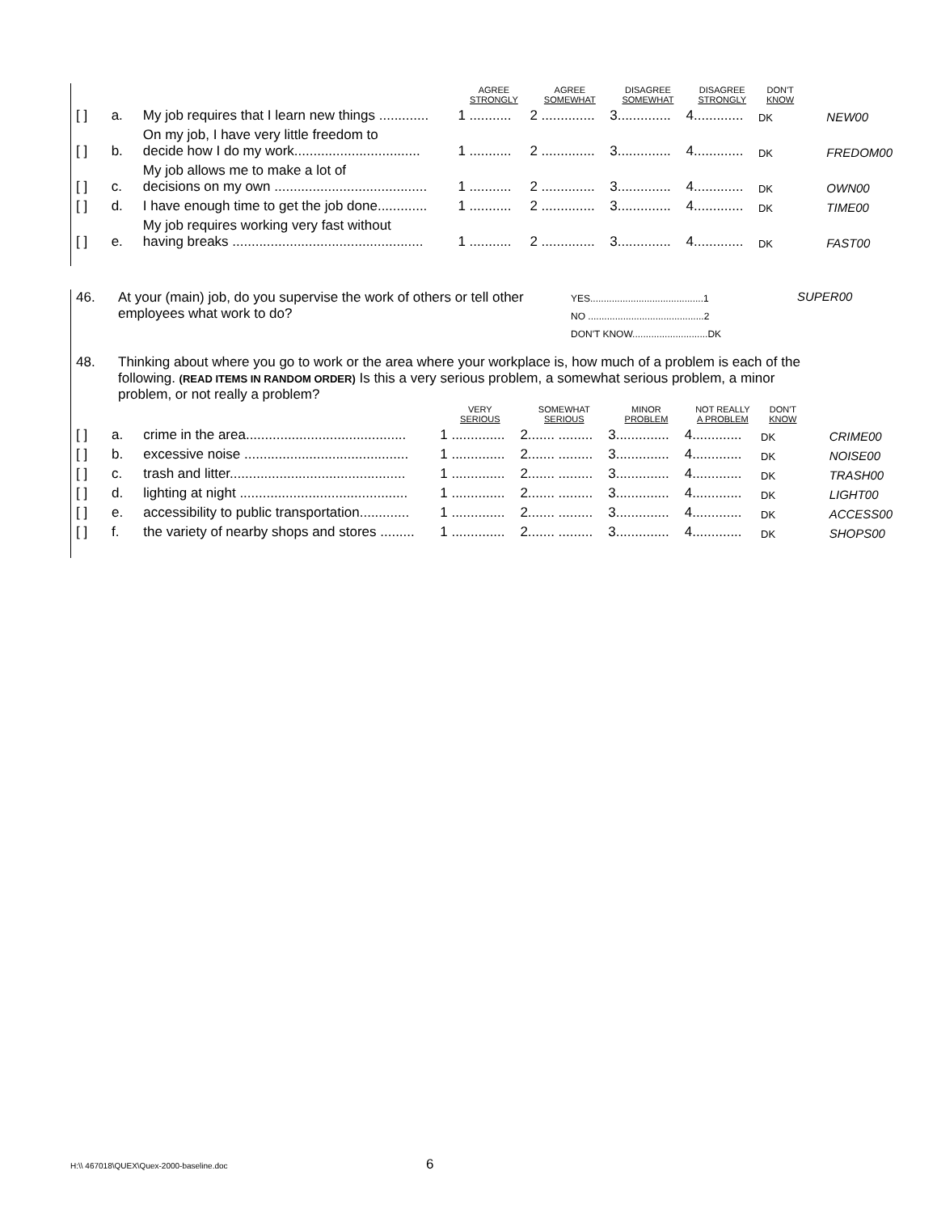| | | | AGREE STRONGLY | AGREE SOMEWHAT | DISAGREE SOMEWHAT | DISAGREE STRONGLY | DON'T KNOW | |
| --- | --- | --- | --- | --- | --- | --- | --- | --- |
| [ ] | a. | My job requires that I learn new things ............. | 1 ........... | 2 .............. | 3.............. | 4............. | DK | NEW00 |
| [ ] | b. | On my job, I have very little freedom to decide how I do my work................................. | 1 ........... | 2 .............. | 3.............. | 4............. | DK | FREDOM00 |
| [ ] | c. | My job allows me to make a lot of decisions on my own ........................................ | 1 ........... | 2 .............. | 3.............. | 4............. | DK | OWN00 |
| [ ] | d. | I have enough time to get the job done............. | 1 ........... | 2 .............. | 3.............. | 4............. | DK | TIME00 |
| [ ] | e. | My job requires working very fast without having breaks .................................................. | 1 ........... | 2 .............. | 3.............. | 4............. | DK | FAST00 |
46. At your (main) job, do you supervise the work of others or tell other employees what work to do?
YES..........................................1
NO ...........................................2
DON'T KNOW............................DK
SUPER00
48. Thinking about where you go to work or the area where your workplace is, how much of a problem is each of the following. (READ ITEMS IN RANDOM ORDER) Is this a very serious problem, a somewhat serious problem, a minor problem, or not really a problem?
| | | | VERY SERIOUS | SOMEWHAT SERIOUS | MINOR PROBLEM | NOT REALLY A PROBLEM | DON'T KNOW | |
| --- | --- | --- | --- | --- | --- | --- | --- | --- |
| [ ] | a. | crime in the area.......................................... | 1 .............. | 2....... ......... | 3.............. | 4............. | DK | CRIME00 |
| [ ] | b. | excessive noise ........................................... | 1 .............. | 2....... ......... | 3.............. | 4............. | DK | NOISE00 |
| [ ] | c. | trash and litter.............................................. | 1 .............. | 2....... ......... | 3.............. | 4............. | DK | TRASH00 |
| [ ] | d. | lighting at night ............................................ | 1 .............. | 2....... ......... | 3.............. | 4............. | DK | LIGHT00 |
| [ ] | e. | accessibility to public transportation............. | 1 .............. | 2....... ......... | 3.............. | 4............. | DK | ACCESS00 |
| [ ] | f. | the variety of nearby shops and stores ......... | 1 .............. | 2....... ......... | 3.............. | 4............. | DK | SHOPS00 |
H:\\ 467018\QUEX\Quex-2000-baseline.doc 6